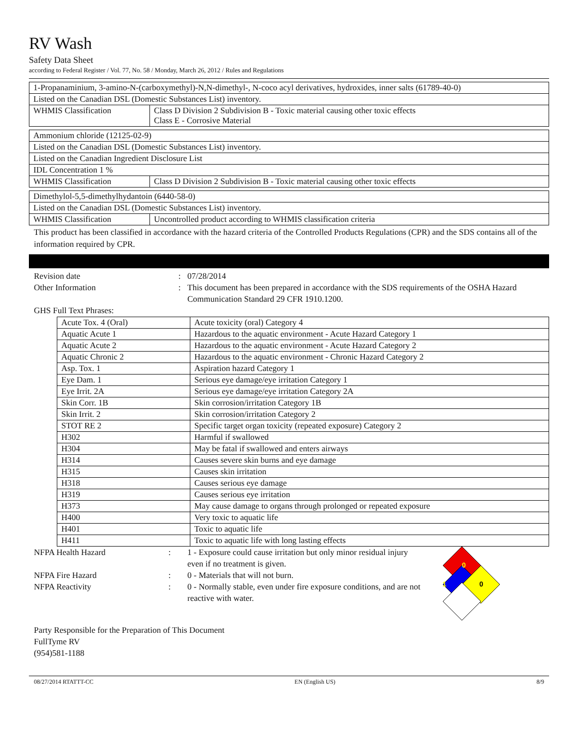RV Wash
Safety Data Sheet
according to Federal Register / Vol. 77, No. 58 / Monday, March 26, 2012 / Rules and Regulations
| 1-Propanaminium, 3-amino-N-(carboxymethyl)-N,N-dimethyl-, N-coco acyl derivatives, hydroxides, inner salts (61789-40-0) | |
| Listed on the Canadian DSL (Domestic Substances List) inventory. | |
| WHMIS Classification | Class D Division 2 Subdivision B - Toxic material causing other toxic effects Class E - Corrosive Material |
| Ammonium chloride (12125-02-9) | |
| Listed on the Canadian DSL (Domestic Substances List) inventory. | |
| Listed on the Canadian Ingredient Disclosure List | |
| IDL Concentration 1 % | |
| WHMIS Classification | Class D Division 2 Subdivision B - Toxic material causing other toxic effects |
| Dimethylol-5,5-dimethylhydantoin (6440-58-0) | |
| Listed on the Canadian DSL (Domestic Substances List) inventory. | |
| WHMIS Classification | Uncontrolled product according to WHMIS classification criteria |
This product has been classified in accordance with the hazard criteria of the Controlled Products Regulations (CPR) and the SDS contains all of the information required by CPR.
Revision date : 07/28/2014
Other Information : This document has been prepared in accordance with the SDS requirements of the OSHA Hazard Communication Standard 29 CFR 1910.1200.
GHS Full Text Phrases:
| Acute Tox. 4 (Oral) | Acute toxicity (oral) Category 4 |
| Aquatic Acute 1 | Hazardous to the aquatic environment - Acute Hazard Category 1 |
| Aquatic Acute 2 | Hazardous to the aquatic environment - Acute Hazard Category 2 |
| Aquatic Chronic 2 | Hazardous to the aquatic environment - Chronic Hazard Category 2 |
| Asp. Tox. 1 | Aspiration hazard Category 1 |
| Eye Dam. 1 | Serious eye damage/eye irritation Category 1 |
| Eye Irrit. 2A | Serious eye damage/eye irritation Category 2A |
| Skin Corr. 1B | Skin corrosion/irritation Category 1B |
| Skin Irrit. 2 | Skin corrosion/irritation Category 2 |
| STOT RE 2 | Specific target organ toxicity (repeated exposure) Category 2 |
| H302 | Harmful if swallowed |
| H304 | May be fatal if swallowed and enters airways |
| H314 | Causes severe skin burns and eye damage |
| H315 | Causes skin irritation |
| H318 | Causes serious eye damage |
| H319 | Causes serious eye irritation |
| H373 | May cause damage to organs through prolonged or repeated exposure |
| H400 | Very toxic to aquatic life |
| H401 | Toxic to aquatic life |
| H411 | Toxic to aquatic life with long lasting effects |
NFPA Health Hazard : 1 - Exposure could cause irritation but only minor residual injury even if no treatment is given.
NFPA Fire Hazard : 0 - Materials that will not burn.
NFPA Reactivity : 0 - Normally stable, even under fire exposure conditions, and are not reactive with water.
0
1
0
Party Responsible for the Preparation of This Document
FullTyme RV
(954)581-1188
08/27/2014 RTATTT-CC EN (English US) 8/9